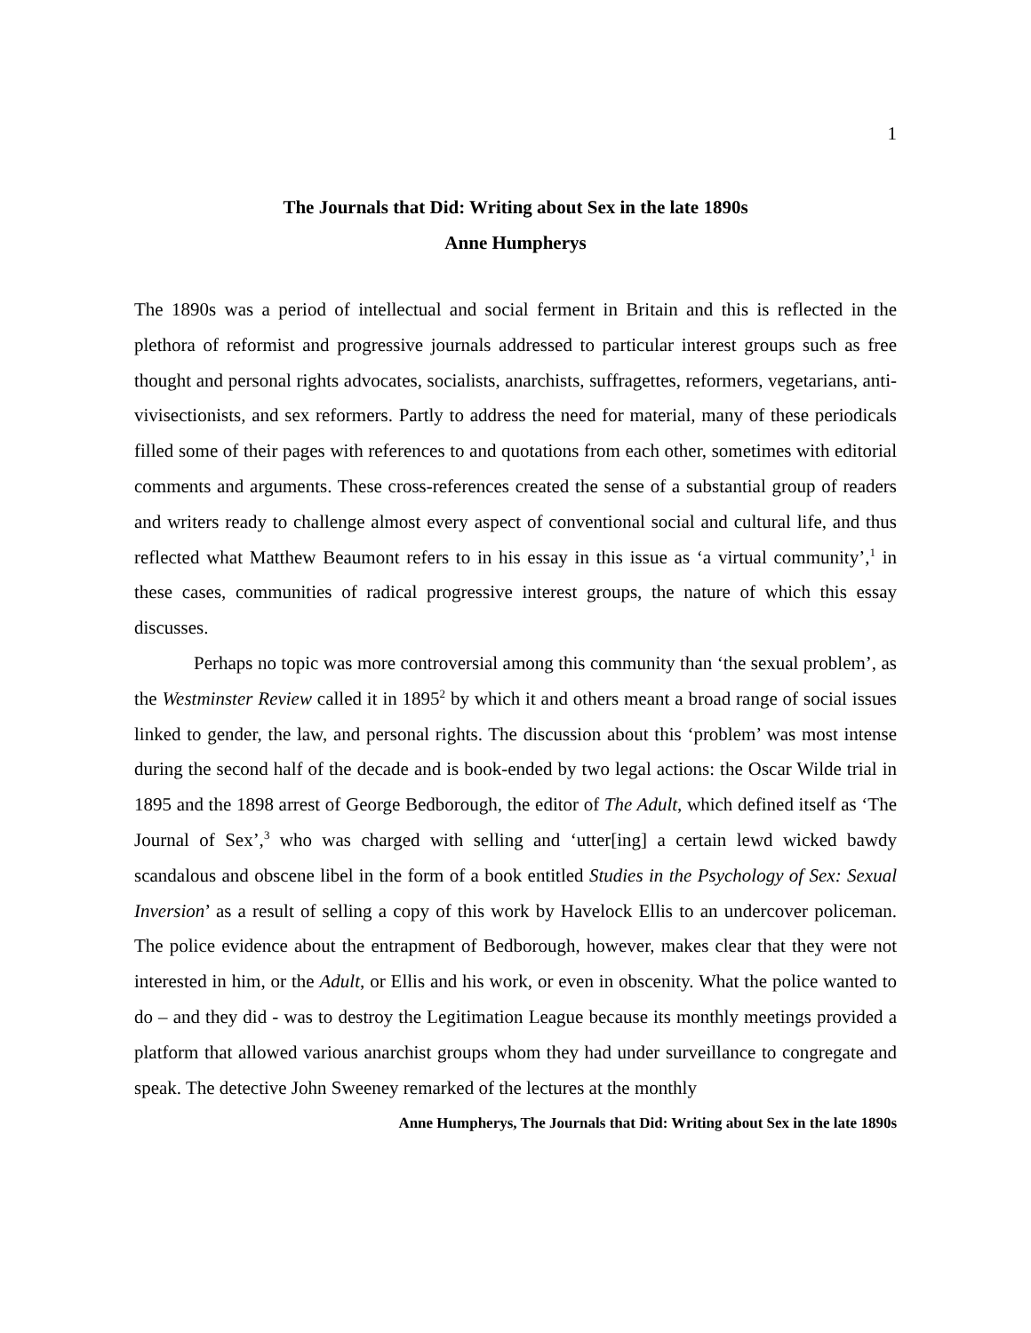1
The Journals that Did: Writing about Sex in the late 1890s
Anne Humpherys
The 1890s was a period of intellectual and social ferment in Britain and this is reflected in the plethora of reformist and progressive journals addressed to particular interest groups such as free thought and personal rights advocates, socialists, anarchists, suffragettes, reformers, vegetarians, anti-vivisectionists, and sex reformers. Partly to address the need for material, many of these periodicals filled some of their pages with references to and quotations from each other, sometimes with editorial comments and arguments. These cross-references created the sense of a substantial group of readers and writers ready to challenge almost every aspect of conventional social and cultural life, and thus reflected what Matthew Beaumont refers to in his essay in this issue as ‘a virtual community’,<sup>1</sup> in these cases, communities of radical progressive interest groups, the nature of which this essay discusses.
Perhaps no topic was more controversial among this community than ‘the sexual problem’, as the Westminster Review called it in 1895<sup>2</sup> by which it and others meant a broad range of social issues linked to gender, the law, and personal rights. The discussion about this ‘problem’ was most intense during the second half of the decade and is book-ended by two legal actions: the Oscar Wilde trial in 1895 and the 1898 arrest of George Bedborough, the editor of The Adult, which defined itself as ‘The Journal of Sex’,<sup>3</sup> who was charged with selling and ‘utter[ing] a certain lewd wicked bawdy scandalous and obscene libel in the form of a book entitled Studies in the Psychology of Sex: Sexual Inversion’ as a result of selling a copy of this work by Havelock Ellis to an undercover policeman. The police evidence about the entrapment of Bedborough, however, makes clear that they were not interested in him, or the Adult, or Ellis and his work, or even in obscenity. What the police wanted to do – and they did - was to destroy the Legitimation League because its monthly meetings provided a platform that allowed various anarchist groups whom they had under surveillance to congregate and speak. The detective John Sweeney remarked of the lectures at the monthly
Anne Humpherys, The Journals that Did: Writing about Sex in the late 1890s